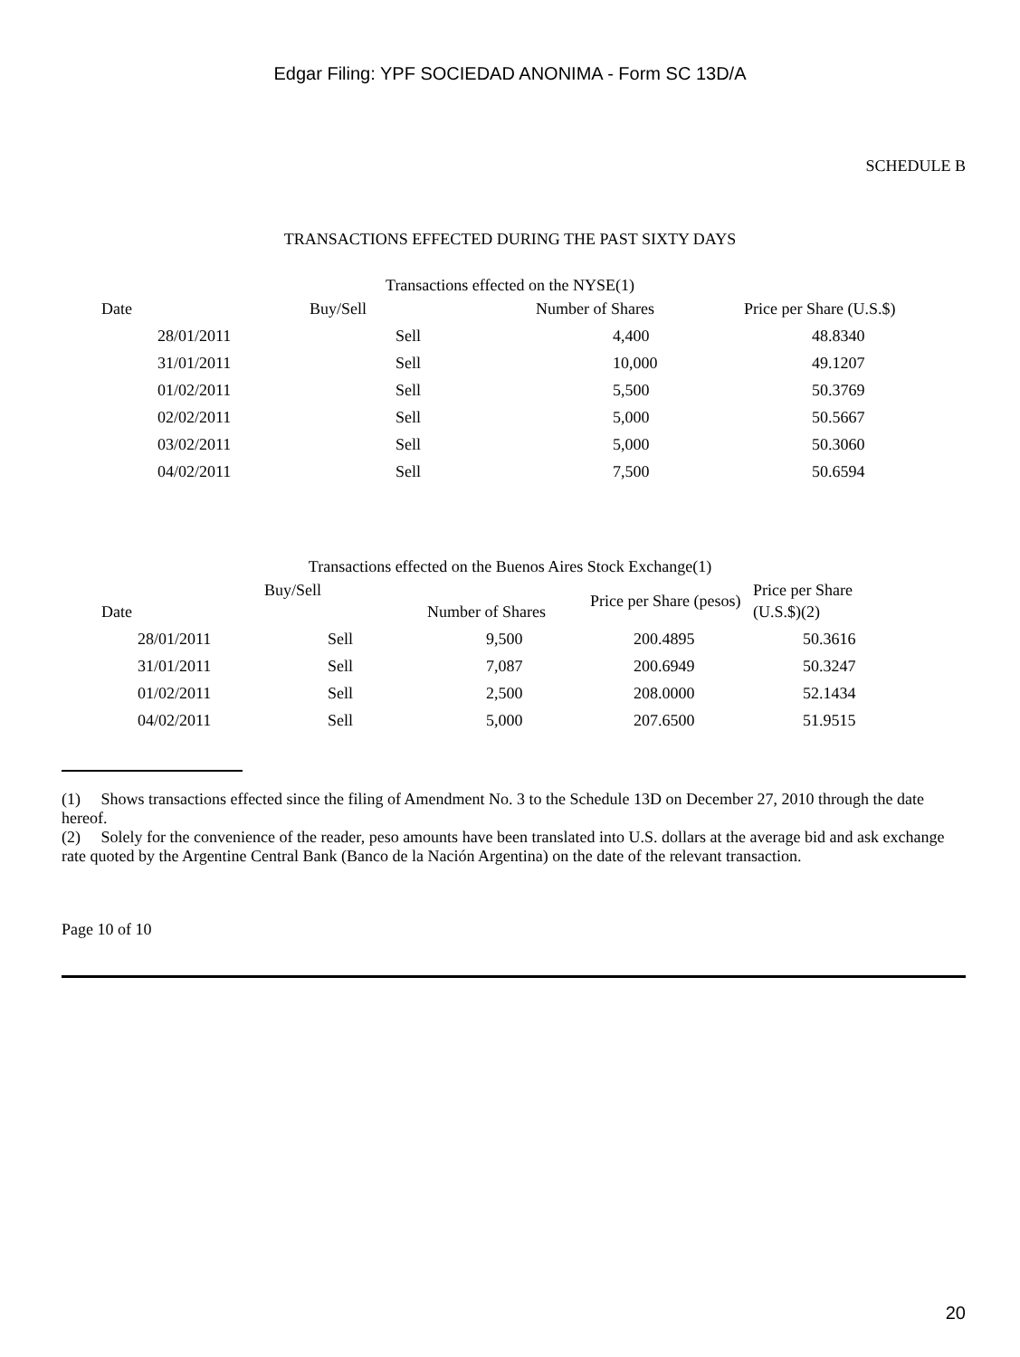Edgar Filing: YPF SOCIEDAD ANONIMA - Form SC 13D/A
SCHEDULE B
TRANSACTIONS EFFECTED DURING THE PAST SIXTY DAYS
Transactions effected on the NYSE(1)
| Date | Buy/Sell | Number of Shares | Price per Share (U.S.$) |
| --- | --- | --- | --- |
| 28/01/2011 | Sell | 4,400 | 48.8340 |
| 31/01/2011 | Sell | 10,000 | 49.1207 |
| 01/02/2011 | Sell | 5,500 | 50.3769 |
| 02/02/2011 | Sell | 5,000 | 50.5667 |
| 03/02/2011 | Sell | 5,000 | 50.3060 |
| 04/02/2011 | Sell | 7,500 | 50.6594 |
Transactions effected on the Buenos Aires Stock Exchange(1)
| Date | Buy/Sell | Number of Shares | Price per Share (pesos) | Price per Share (U.S.$)(2) |
| --- | --- | --- | --- | --- |
| 28/01/2011 | Sell | 9,500 | 200.4895 | 50.3616 |
| 31/01/2011 | Sell | 7,087 | 200.6949 | 50.3247 |
| 01/02/2011 | Sell | 2,500 | 208.0000 | 52.1434 |
| 04/02/2011 | Sell | 5,000 | 207.6500 | 51.9515 |
(1) Shows transactions effected since the filing of Amendment No. 3 to the Schedule 13D on December 27, 2010 through the date hereof.
(2) Solely for the convenience of the reader, peso amounts have been translated into U.S. dollars at the average bid and ask exchange rate quoted by the Argentine Central Bank (Banco de la Nación Argentina) on the date of the relevant transaction.
Page 10 of 10
20